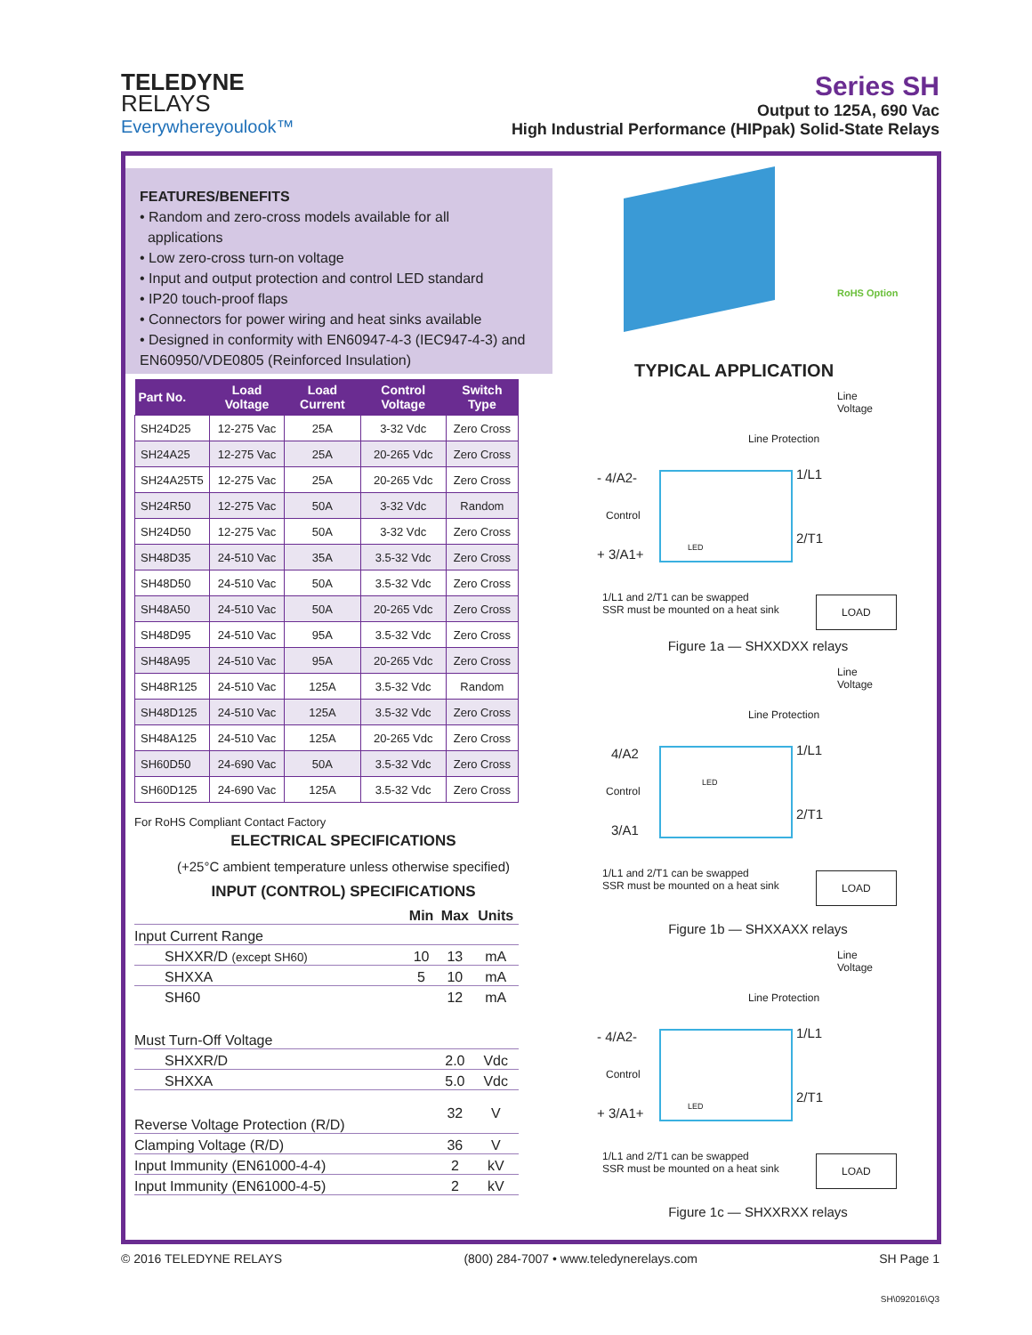TELEDYNE
RELAYS
Everywhereyoulook™
Series SH
Output to 125A, 690 Vac
High Industrial Performance (HIPpak) Solid-State Relays
FEATURES/BENEFITS
• Random and zero-cross models available for all
applications
• Low zero-cross turn-on voltage
• Input and output protection and control LED standard
• IP20 touch-proof flaps
• Connectors for power wiring and heat sinks available
• Designed in conformity with EN60947-4-3 (IEC947-4-3) and EN60950/VDE0805 (Reinforced Insulation)
| Part No. | Load Voltage | Load Current | Control Voltage | Switch Type |
| --- | --- | --- | --- | --- |
| SH24D25 | 12-275 Vac | 25A | 3-32 Vdc | Zero Cross |
| SH24A25 | 12-275 Vac | 25A | 20-265 Vdc | Zero Cross |
| SH24A25T5 | 12-275 Vac | 25A | 20-265 Vdc | Zero Cross |
| SH24R50 | 12-275 Vac | 50A | 3-32 Vdc | Random |
| SH24D50 | 12-275 Vac | 50A | 3-32 Vdc | Zero Cross |
| SH48D35 | 24-510 Vac | 35A | 3.5-32 Vdc | Zero Cross |
| SH48D50 | 24-510 Vac | 50A | 3.5-32 Vdc | Zero Cross |
| SH48A50 | 24-510 Vac | 50A | 20-265 Vdc | Zero Cross |
| SH48D95 | 24-510 Vac | 95A | 3.5-32 Vdc | Zero Cross |
| SH48A95 | 24-510 Vac | 95A | 20-265 Vdc | Zero Cross |
| SH48R125 | 24-510 Vac | 125A | 3.5-32 Vdc | Random |
| SH48D125 | 24-510 Vac | 125A | 3.5-32 Vdc | Zero Cross |
| SH48A125 | 24-510 Vac | 125A | 20-265 Vdc | Zero Cross |
| SH60D50 | 24-690 Vac | 50A | 3.5-32 Vdc | Zero Cross |
| SH60D125 | 24-690 Vac | 125A | 3.5-32 Vdc | Zero Cross |
For RoHS Compliant Contact Factory
ELECTRICAL SPECIFICATIONS
(+25°C ambient temperature unless otherwise specified)
INPUT (CONTROL) SPECIFICATIONS
| | Min | Max | Units |
| Input Current Range | | | |
| SHXXR/D (except SH60) | 10 | 13 | mA |
| SHXXA | 5 | 10 | mA |
| SH60 | | 12 | mA |
| Must Turn-Off Voltage | | | |
| SHXXR/D | | 2.0 | Vdc |
| SHXXA | | 5.0 | Vdc |
| Reverse Voltage Protection (R/D) | | 32 | V |
| Clamping Voltage (R/D) | | 36 | V |
| Input Immunity (EN61000-4-4) | | 2 | kV |
| Input Immunity (EN61000-4-5) | | 2 | kV |
RoHS Option
TYPICAL APPLICATION
Line
Voltage
Line Protection
- 4/A2-
Control
+ 3/A1+
LED 1/L1
2/T1
1/L1 and 2/T1 can be swapped
SSR must be mounted on a heat sink
LOAD
Figure 1a — SHXXDXX relays
Line
Voltage
Line Protection
4/A2
Control
3/A1
LED 1/L1
2/T1
1/L1 and 2/T1 can be swapped
SSR must be mounted on a heat sink
LOAD
Figure 1b — SHXXAXX relays
Line
Voltage
Line Protection
- 4/A2-
Control
+ 3/A1+
LED 1/L1
2/T1
1/L1 and 2/T1 can be swapped
SSR must be mounted on a heat sink
LOAD
Figure 1c — SHXXRXX relays
© 2016 TELEDYNE RELAYS (800) 284-7007 • www.teledynerelays.com SH Page 1
SH\092016\Q3